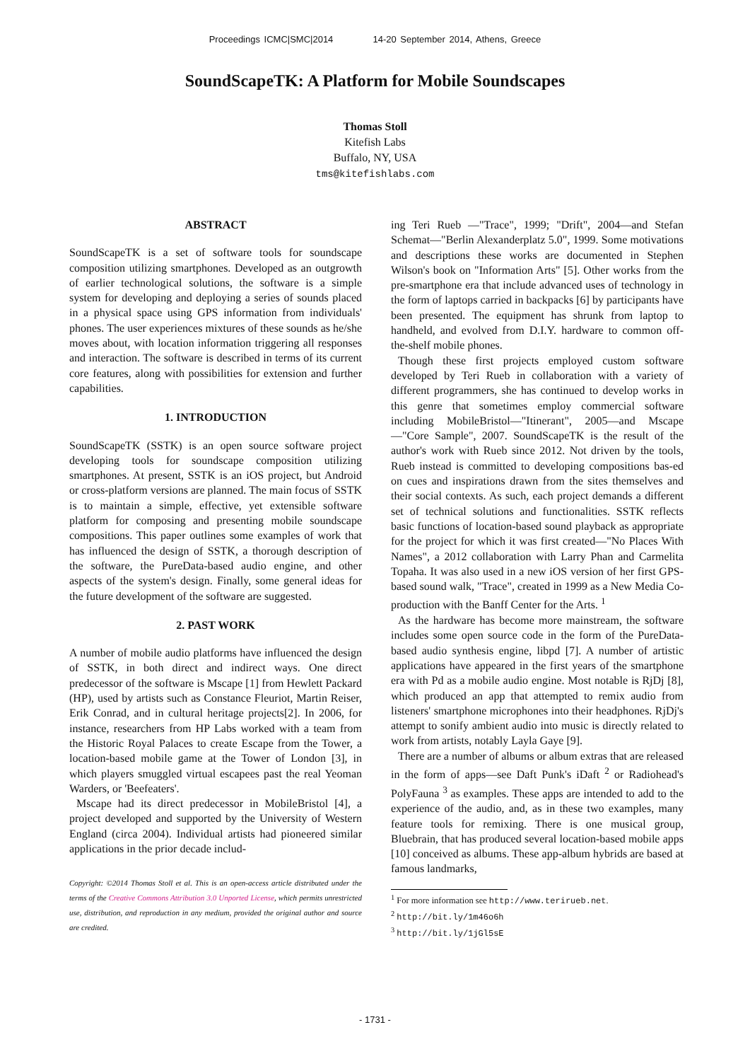Proceedings ICMC|SMC|2014 14-20 September 2014, Athens, Greece
SoundScapeTK: A Platform for Mobile Soundscapes
Thomas Stoll
Kitefish Labs
Buffalo, NY, USA
tms@kitefishlabs.com
ABSTRACT
SoundScapeTK is a set of software tools for soundscape composition utilizing smartphones. Developed as an outgrowth of earlier technological solutions, the software is a simple system for developing and deploying a series of sounds placed in a physical space using GPS information from individuals' phones. The user experiences mixtures of these sounds as he/she moves about, with location information triggering all responses and interaction. The software is described in terms of its current core features, along with possibilities for extension and further capabilities.
1. INTRODUCTION
SoundScapeTK (SSTK) is an open source software project developing tools for soundscape composition utilizing smartphones. At present, SSTK is an iOS project, but Android or cross-platform versions are planned. The main focus of SSTK is to maintain a simple, effective, yet extensible software platform for composing and presenting mobile soundscape compositions. This paper outlines some examples of work that has influenced the design of SSTK, a thorough description of the software, the PureData-based audio engine, and other aspects of the system's design. Finally, some general ideas for the future development of the software are suggested.
2. PAST WORK
A number of mobile audio platforms have influenced the design of SSTK, in both direct and indirect ways. One direct predecessor of the software is Mscape [1] from Hewlett Packard (HP), used by artists such as Constance Fleuriot, Martin Reiser, Erik Conrad, and in cultural heritage projects[2]. In 2006, for instance, researchers from HP Labs worked with a team from the Historic Royal Palaces to create Escape from the Tower, a location-based mobile game at the Tower of London [3], in which players smuggled virtual escapees past the real Yeoman Warders, or 'Beefeaters'.
Mscape had its direct predecessor in MobileBristol [4], a project developed and supported by the University of Western England (circa 2004). Individual artists had pioneered similar applications in the prior decade includ-
Copyright: ©2014 Thomas Stoll et al. This is an open-access article distributed under the terms of the Creative Commons Attribution 3.0 Unported License, which permits unrestricted use, distribution, and reproduction in any medium, provided the original author and source are credited.
ing Teri Rueb —"Trace", 1999; "Drift", 2004—and Stefan Schemat—"Berlin Alexanderplatz 5.0", 1999. Some motivations and descriptions these works are documented in Stephen Wilson's book on "Information Arts" [5]. Other works from the pre-smartphone era that include advanced uses of technology in the form of laptops carried in backpacks [6] by participants have been presented. The equipment has shrunk from laptop to handheld, and evolved from D.I.Y. hardware to common off-the-shelf mobile phones.
Though these first projects employed custom software developed by Teri Rueb in collaboration with a variety of different programmers, she has continued to develop works in this genre that sometimes employ commercial software including MobileBristol—"Itinerant", 2005—and Mscape—"Core Sample", 2007. SoundScapeTK is the result of the author's work with Rueb since 2012. Not driven by the tools, Rueb instead is committed to developing compositions bas-ed on cues and inspirations drawn from the sites themselves and their social contexts. As such, each project demands a different set of technical solutions and functionalities. SSTK reflects basic functions of location-based sound playback as appropriate for the project for which it was first created—"No Places With Names", a 2012 collaboration with Larry Phan and Carmelita Topaha. It was also used in a new iOS version of her first GPS-based sound walk, "Trace", created in 1999 as a New Media Co-production with the Banff Center for the Arts. <sup>1</sup>
As the hardware has become more mainstream, the software includes some open source code in the form of the PureData-based audio synthesis engine, libpd [7]. A number of artistic applications have appeared in the first years of the smartphone era with Pd as a mobile audio engine. Most notable is RjDj [8], which produced an app that attempted to remix audio from listeners' smartphone microphones into their headphones. RjDj's attempt to sonify ambient audio into music is directly related to work from artists, notably Layla Gaye [9].
There are a number of albums or album extras that are released in the form of apps—see Daft Punk's iDaft <sup>2</sup> or Radiohead's PolyFauna <sup>3</sup> as examples. These apps are intended to add to the experience of the audio, and, as in these two examples, many feature tools for remixing. There is one musical group, Bluebrain, that has produced several location-based mobile apps [10] conceived as albums. These app-album hybrids are based at famous landmarks,
<sup>1</sup> For more information see http://www.terirueb.net.
<sup>2</sup> http://bit.ly/1m46o6h
<sup>3</sup> http://bit.ly/1jGl5sE
- 1731 -